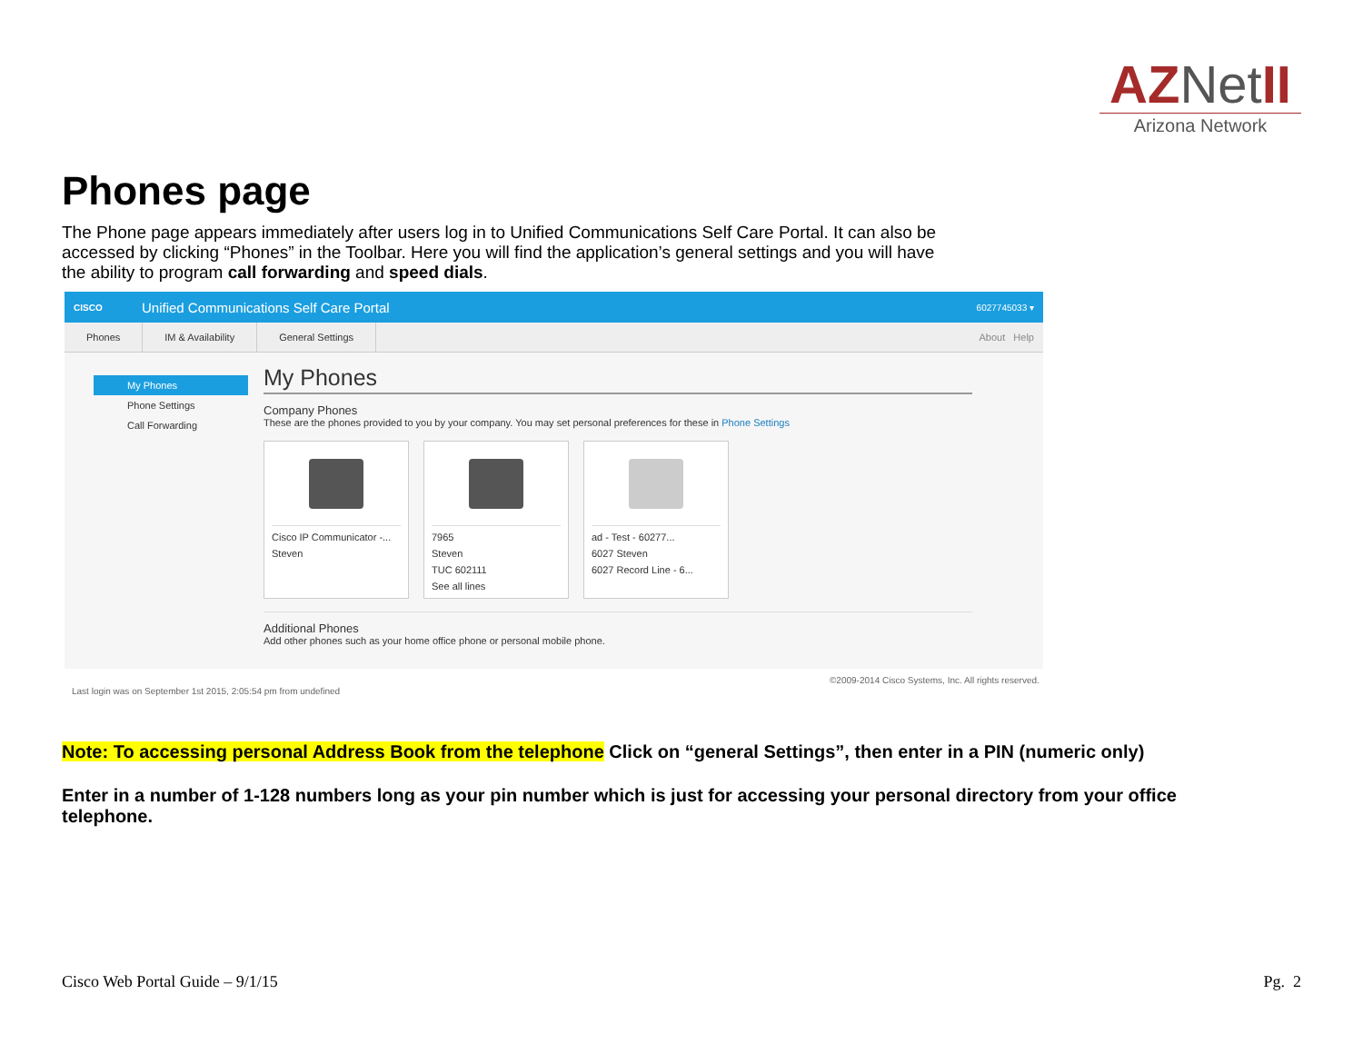AZNet II
Arizona Network
Phones page
The Phone page appears immediately after users log in to Unified Communications Self Care Portal. It can also be accessed by clicking “Phones” in the Toolbar. Here you will find the application’s general settings and you will have the ability to program call forwarding and speed dials.
CISCO Unified Communications Self Care Portal 6027745033 ▾
Phones IM & Availability General Settings About Help
My Phones
Phone Settings
Call Forwarding
My Phones
Company Phones
These are the phones provided to you by your company. You may set personal preferences for these in Phone Settings
Cisco IP Communicator -...
Steven
7965
Steven
TUC 602111
See all lines
ad - Test - 60277...
6027 Steven
6027 Record Line - 6...
Additional Phones
Add other phones such as your home office phone or personal mobile phone.
©2009-2014 Cisco Systems, Inc. All rights reserved.
Last login was on September 1st 2015, 2:05:54 pm from undefined
Note: To accessing personal Address Book from the telephone Click on “general Settings”, then enter in a PIN (numeric only)
Enter in a number of 1-128 numbers long as your pin number which is just for accessing your personal directory from your office telephone.
Cisco Web Portal Guide – 9/1/15
Pg. 2